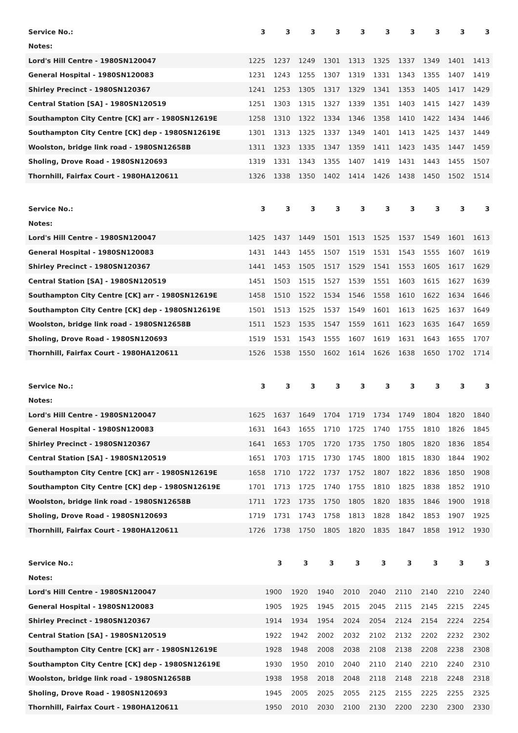| Service No.: | 3 | 3 | 3 | 3 | 3 | 3 | 3 | 3 | 3 | 3 |
| --- | --- | --- | --- | --- | --- | --- | --- | --- | --- | --- |
| Notes: | | | | | | | | | | |
| Lord's Hill Centre - 1980SN120047 | 1225 | 1237 | 1249 | 1301 | 1313 | 1325 | 1337 | 1349 | 1401 | 1413 |
| General Hospital - 1980SN120083 | 1231 | 1243 | 1255 | 1307 | 1319 | 1331 | 1343 | 1355 | 1407 | 1419 |
| Shirley Precinct - 1980SN120367 | 1241 | 1253 | 1305 | 1317 | 1329 | 1341 | 1353 | 1405 | 1417 | 1429 |
| Central Station [SA] - 1980SN120519 | 1251 | 1303 | 1315 | 1327 | 1339 | 1351 | 1403 | 1415 | 1427 | 1439 |
| Southampton City Centre [CK] arr - 1980SN12619E | 1258 | 1310 | 1322 | 1334 | 1346 | 1358 | 1410 | 1422 | 1434 | 1446 |
| Southampton City Centre [CK] dep - 1980SN12619E | 1301 | 1313 | 1325 | 1337 | 1349 | 1401 | 1413 | 1425 | 1437 | 1449 |
| Woolston, bridge link road - 1980SN12658B | 1311 | 1323 | 1335 | 1347 | 1359 | 1411 | 1423 | 1435 | 1447 | 1459 |
| Sholing, Drove Road - 1980SN120693 | 1319 | 1331 | 1343 | 1355 | 1407 | 1419 | 1431 | 1443 | 1455 | 1507 |
| Thornhill, Fairfax Court - 1980HA120611 | 1326 | 1338 | 1350 | 1402 | 1414 | 1426 | 1438 | 1450 | 1502 | 1514 |
| Service No.: | 3 | 3 | 3 | 3 | 3 | 3 | 3 | 3 | 3 | 3 |
| --- | --- | --- | --- | --- | --- | --- | --- | --- | --- | --- |
| Notes: | | | | | | | | | | |
| Lord's Hill Centre - 1980SN120047 | 1425 | 1437 | 1449 | 1501 | 1513 | 1525 | 1537 | 1549 | 1601 | 1613 |
| General Hospital - 1980SN120083 | 1431 | 1443 | 1455 | 1507 | 1519 | 1531 | 1543 | 1555 | 1607 | 1619 |
| Shirley Precinct - 1980SN120367 | 1441 | 1453 | 1505 | 1517 | 1529 | 1541 | 1553 | 1605 | 1617 | 1629 |
| Central Station [SA] - 1980SN120519 | 1451 | 1503 | 1515 | 1527 | 1539 | 1551 | 1603 | 1615 | 1627 | 1639 |
| Southampton City Centre [CK] arr - 1980SN12619E | 1458 | 1510 | 1522 | 1534 | 1546 | 1558 | 1610 | 1622 | 1634 | 1646 |
| Southampton City Centre [CK] dep - 1980SN12619E | 1501 | 1513 | 1525 | 1537 | 1549 | 1601 | 1613 | 1625 | 1637 | 1649 |
| Woolston, bridge link road - 1980SN12658B | 1511 | 1523 | 1535 | 1547 | 1559 | 1611 | 1623 | 1635 | 1647 | 1659 |
| Sholing, Drove Road - 1980SN120693 | 1519 | 1531 | 1543 | 1555 | 1607 | 1619 | 1631 | 1643 | 1655 | 1707 |
| Thornhill, Fairfax Court - 1980HA120611 | 1526 | 1538 | 1550 | 1602 | 1614 | 1626 | 1638 | 1650 | 1702 | 1714 |
| Service No.: | 3 | 3 | 3 | 3 | 3 | 3 | 3 | 3 | 3 | 3 |
| --- | --- | --- | --- | --- | --- | --- | --- | --- | --- | --- |
| Notes: | | | | | | | | | | |
| Lord's Hill Centre - 1980SN120047 | 1625 | 1637 | 1649 | 1704 | 1719 | 1734 | 1749 | 1804 | 1820 | 1840 |
| General Hospital - 1980SN120083 | 1631 | 1643 | 1655 | 1710 | 1725 | 1740 | 1755 | 1810 | 1826 | 1845 |
| Shirley Precinct - 1980SN120367 | 1641 | 1653 | 1705 | 1720 | 1735 | 1750 | 1805 | 1820 | 1836 | 1854 |
| Central Station [SA] - 1980SN120519 | 1651 | 1703 | 1715 | 1730 | 1745 | 1800 | 1815 | 1830 | 1844 | 1902 |
| Southampton City Centre [CK] arr - 1980SN12619E | 1658 | 1710 | 1722 | 1737 | 1752 | 1807 | 1822 | 1836 | 1850 | 1908 |
| Southampton City Centre [CK] dep - 1980SN12619E | 1701 | 1713 | 1725 | 1740 | 1755 | 1810 | 1825 | 1838 | 1852 | 1910 |
| Woolston, bridge link road - 1980SN12658B | 1711 | 1723 | 1735 | 1750 | 1805 | 1820 | 1835 | 1846 | 1900 | 1918 |
| Sholing, Drove Road - 1980SN120693 | 1719 | 1731 | 1743 | 1758 | 1813 | 1828 | 1842 | 1853 | 1907 | 1925 |
| Thornhill, Fairfax Court - 1980HA120611 | 1726 | 1738 | 1750 | 1805 | 1820 | 1835 | 1847 | 1858 | 1912 | 1930 |
| Service No.: | | 3 | 3 | 3 | 3 | 3 | 3 | 3 | 3 | 3 |
| --- | --- | --- | --- | --- | --- | --- | --- | --- | --- | --- |
| Notes: | | | | | | | | | | |
| Lord's Hill Centre - 1980SN120047 | | 1900 | 1920 | 1940 | 2010 | 2040 | 2110 | 2140 | 2210 | 2240 |
| General Hospital - 1980SN120083 | | 1905 | 1925 | 1945 | 2015 | 2045 | 2115 | 2145 | 2215 | 2245 |
| Shirley Precinct - 1980SN120367 | | 1914 | 1934 | 1954 | 2024 | 2054 | 2124 | 2154 | 2224 | 2254 |
| Central Station [SA] - 1980SN120519 | | 1922 | 1942 | 2002 | 2032 | 2102 | 2132 | 2202 | 2232 | 2302 |
| Southampton City Centre [CK] arr - 1980SN12619E | | 1928 | 1948 | 2008 | 2038 | 2108 | 2138 | 2208 | 2238 | 2308 |
| Southampton City Centre [CK] dep - 1980SN12619E | | 1930 | 1950 | 2010 | 2040 | 2110 | 2140 | 2210 | 2240 | 2310 |
| Woolston, bridge link road - 1980SN12658B | | 1938 | 1958 | 2018 | 2048 | 2118 | 2148 | 2218 | 2248 | 2318 |
| Sholing, Drove Road - 1980SN120693 | | 1945 | 2005 | 2025 | 2055 | 2125 | 2155 | 2225 | 2255 | 2325 |
| Thornhill, Fairfax Court - 1980HA120611 | | 1950 | 2010 | 2030 | 2100 | 2130 | 2200 | 2230 | 2300 | 2330 |